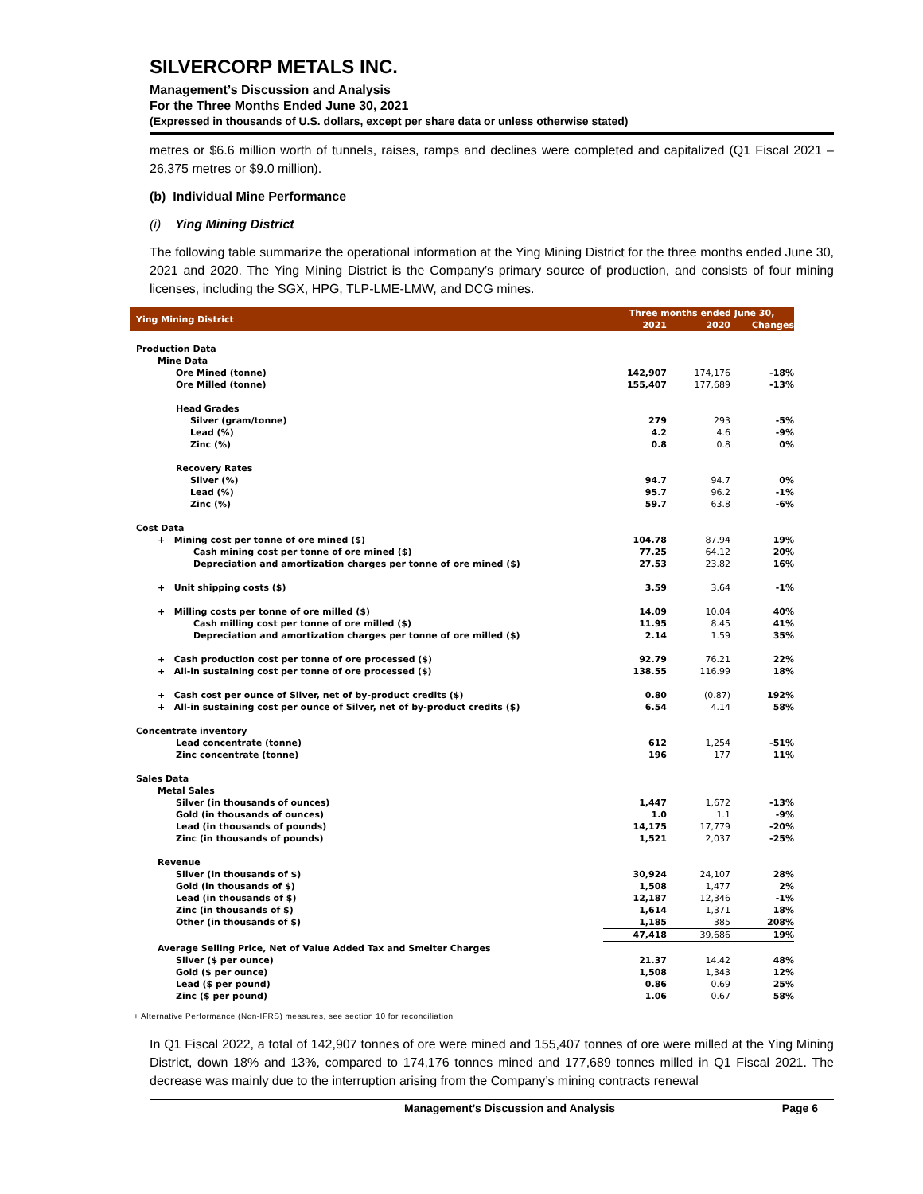SILVERCORP METALS INC.
Management’s Discussion and Analysis
For the Three Months Ended June 30, 2021
(Expressed in thousands of U.S. dollars, except per share data or unless otherwise stated)
metres or $6.6 million worth of tunnels, raises, ramps and declines were completed and capitalized (Q1 Fiscal 2021 – 26,375 metres or $9.0 million).
(b) Individual Mine Performance
(i) Ying Mining District
The following table summarize the operational information at the Ying Mining District for the three months ended June 30, 2021 and 2020. The Ying Mining District is the Company’s primary source of production, and consists of four mining licenses, including the SGX, HPG, TLP-LME-LMW, and DCG mines.
| Ying Mining District | Three months ended June 30, | | |
| --- | --- | --- | --- |
| | 2021 | 2020 | Changes |
| Production Data | | | |
| Mine Data | | | |
| Ore Mined (tonne) | 142,907 | 174,176 | -18% |
| Ore Milled (tonne) | 155,407 | 177,689 | -13% |
| Head Grades | | | |
| Silver (gram/tonne) | 279 | 293 | -5% |
| Lead (%) | 4.2 | 4.6 | -9% |
| Zinc (%) | 0.8 | 0.8 | 0% |
| Recovery Rates | | | |
| Silver (%) | 94.7 | 94.7 | 0% |
| Lead (%) | 95.7 | 96.2 | -1% |
| Zinc (%) | 59.7 | 63.8 | -6% |
| Cost Data | | | |
| + Mining cost per tonne of ore mined ($) | 104.78 | 87.94 | 19% |
| Cash mining cost per tonne of ore mined ($) | 77.25 | 64.12 | 20% |
| Depreciation and amortization charges per tonne of ore mined ($) | 27.53 | 23.82 | 16% |
| + Unit shipping costs ($) | 3.59 | 3.64 | -1% |
| + Milling costs per tonne of ore milled ($) | 14.09 | 10.04 | 40% |
| Cash milling cost per tonne of ore milled ($) | 11.95 | 8.45 | 41% |
| Depreciation and amortization charges per tonne of ore milled ($) | 2.14 | 1.59 | 35% |
| + Cash production cost per tonne of ore processed ($) | 92.79 | 76.21 | 22% |
| + All-in sustaining cost per tonne of ore processed ($) | 138.55 | 116.99 | 18% |
| + Cash cost per ounce of Silver, net of by-product credits ($) | 0.80 | (0.87) | 192% |
| + All-in sustaining cost per ounce of Silver, net of by-product credits ($) | 6.54 | 4.14 | 58% |
| Concentrate inventory | | | |
| Lead concentrate (tonne) | 612 | 1,254 | -51% |
| Zinc concentrate (tonne) | 196 | 177 | 11% |
| Sales Data | | | |
| Metal Sales | | | |
| Silver (in thousands of ounces) | 1,447 | 1,672 | -13% |
| Gold (in thousands of ounces) | 1.0 | 1.1 | -9% |
| Lead (in thousands of pounds) | 14,175 | 17,779 | -20% |
| Zinc (in thousands of pounds) | 1,521 | 2,037 | -25% |
| Revenue | | | |
| Silver (in thousands of $) | 30,924 | 24,107 | 28% |
| Gold (in thousands of $) | 1,508 | 1,477 | 2% |
| Lead (in thousands of $) | 12,187 | 12,346 | -1% |
| Zinc (in thousands of $) | 1,614 | 1,371 | 18% |
| Other (in thousands of $) | 1,185 | 385 | 208% |
| | 47,418 | 39,686 | 19% |
| Average Selling Price, Net of Value Added Tax and Smelter Charges | | | |
| Silver ($ per ounce) | 21.37 | 14.42 | 48% |
| Gold ($ per ounce) | 1,508 | 1,343 | 12% |
| Lead ($ per pound) | 0.86 | 0.69 | 25% |
| Zinc ($ per pound) | 1.06 | 0.67 | 58% |
+ Alternative Performance (Non-IFRS) measures, see section 10 for reconciliation
In Q1 Fiscal 2022, a total of 142,907 tonnes of ore were mined and 155,407 tonnes of ore were milled at the Ying Mining District, down 18% and 13%, compared to 174,176 tonnes mined and 177,689 tonnes milled in Q1 Fiscal 2021. The decrease was mainly due to the interruption arising from the Company’s mining contracts renewal
Management’s Discussion and Analysis Page 6